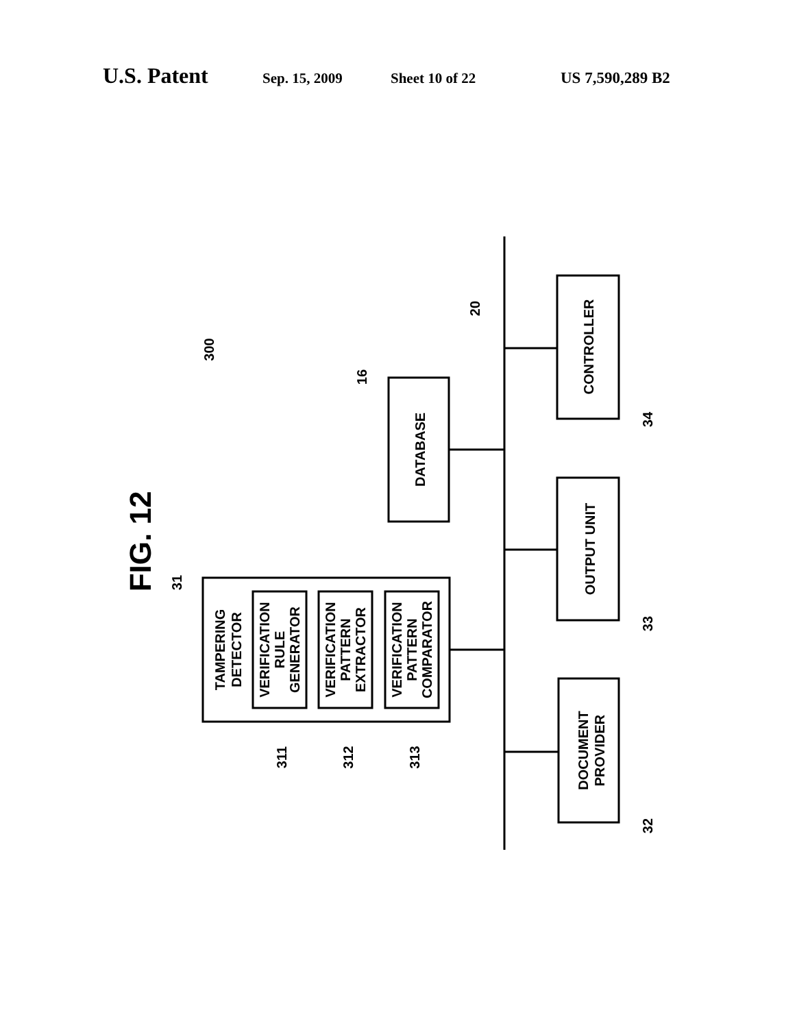U.S. Patent Sep. 15, 2009 Sheet 10 of 22 US 7,590,289 B2
DATABASE
CONTROLLER
OUTPUT UNIT
DOCUMENT
PROVIDER
TAMPERING
DETECTOR
VERIFICATION
RULE
GENERATOR
VERIFICATION
PATTERN
EXTRACTOR
VERIFICATION
PATTERN
COMPARATOR
FIG. 12
300
16
20
31
32
33
34
311
312
313